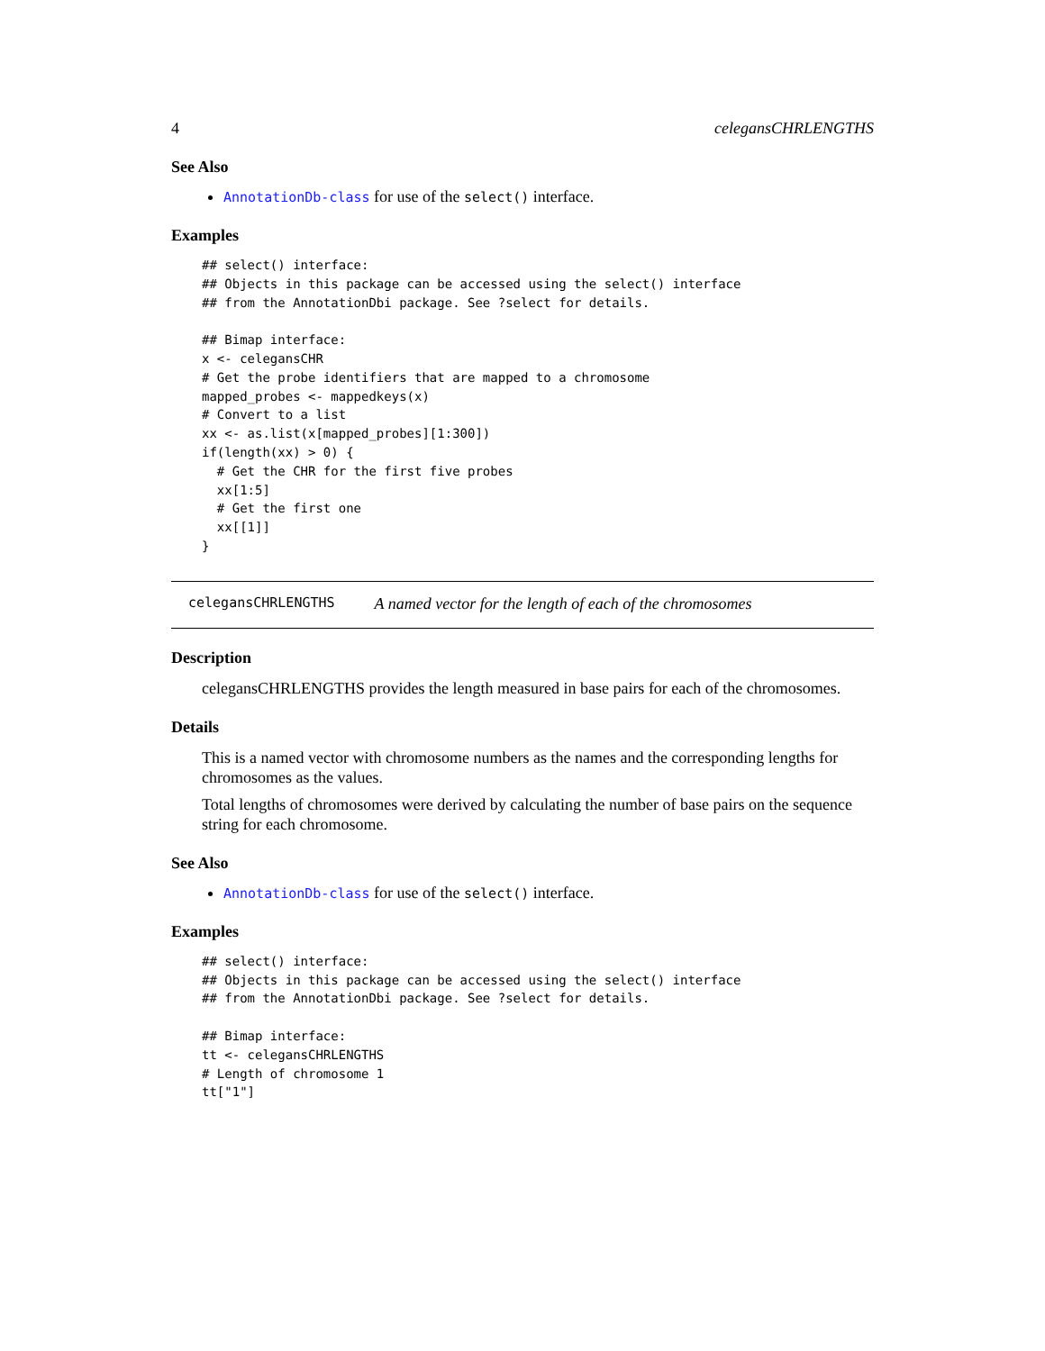4 celegansCHRLENGTHS
See Also
AnnotationDb-class for use of the select() interface.
Examples
## select() interface:
## Objects in this package can be accessed using the select() interface
## from the AnnotationDbi package. See ?select for details.

## Bimap interface:
x <- celegansCHR
# Get the probe identifiers that are mapped to a chromosome
mapped_probes <- mappedkeys(x)
# Convert to a list
xx <- as.list(x[mapped_probes][1:300])
if(length(xx) > 0) {
  # Get the CHR for the first five probes
  xx[1:5]
  # Get the first one
  xx[[1]]
}
celegansCHRLENGTHS A named vector for the length of each of the chromosomes
Description
celegansCHRLENGTHS provides the length measured in base pairs for each of the chromosomes.
Details
This is a named vector with chromosome numbers as the names and the corresponding lengths for chromosomes as the values.
Total lengths of chromosomes were derived by calculating the number of base pairs on the sequence string for each chromosome.
See Also
AnnotationDb-class for use of the select() interface.
Examples
## select() interface:
## Objects in this package can be accessed using the select() interface
## from the AnnotationDbi package. See ?select for details.

## Bimap interface:
tt <- celegansCHRLENGTHS
# Length of chromosome 1
tt["1"]